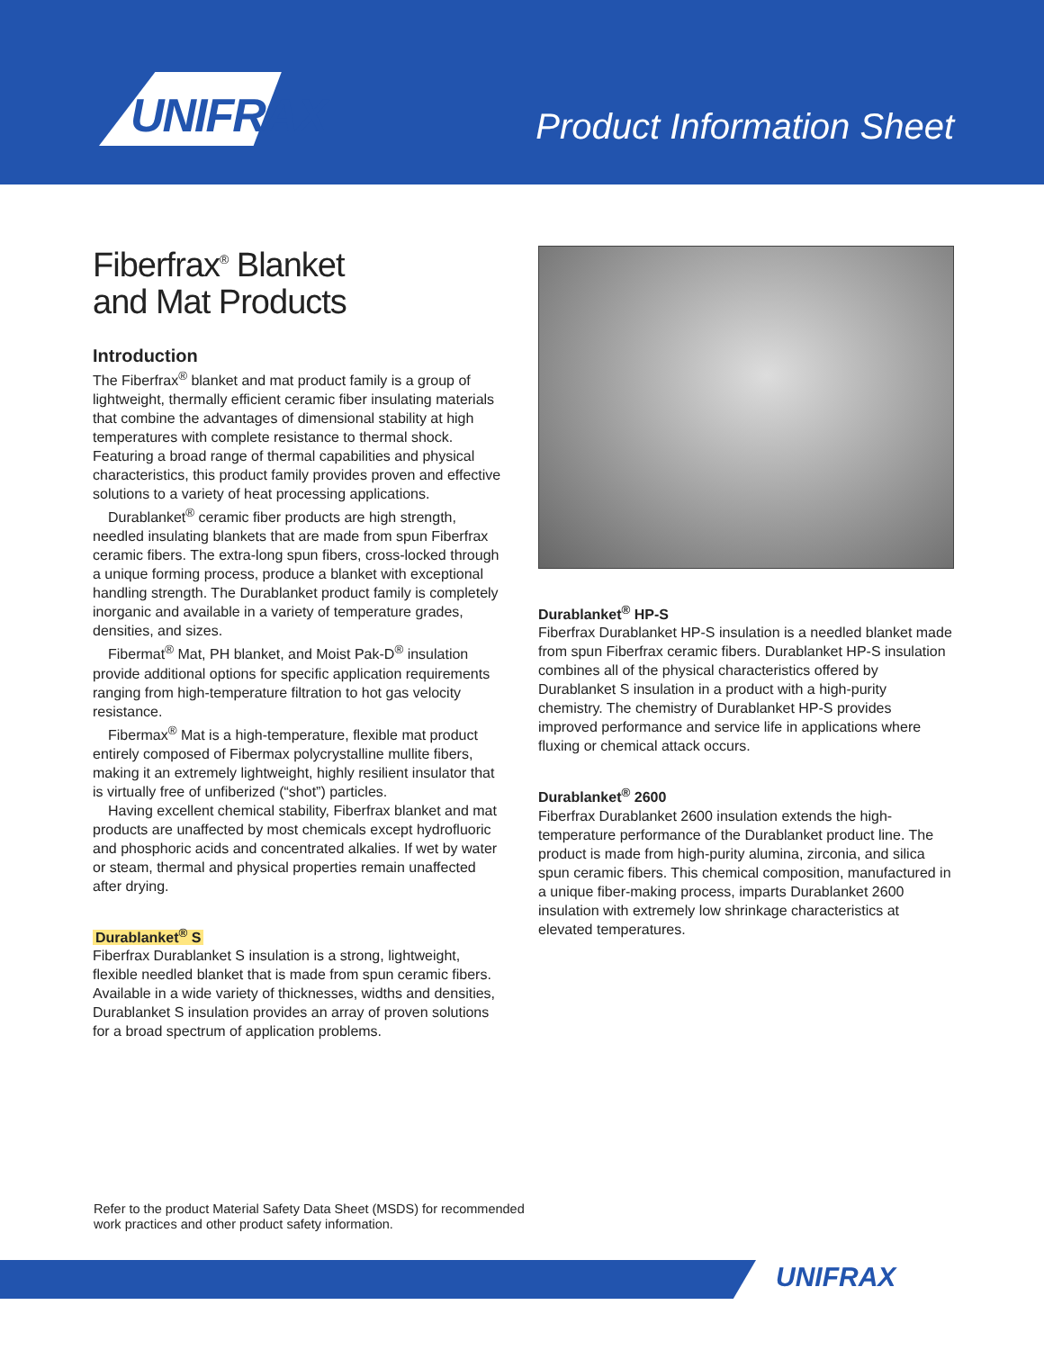UNIFRAX
Product Information Sheet
Fiberfrax<sup>®</sup> Blanket
and Mat Products
Introduction
The Fiberfrax<sup>®</sup> blanket and mat product family is a group of lightweight, thermally efficient ceramic fiber insulating materials that combine the advantages of dimensional stability at high temperatures with complete resistance to thermal shock. Featuring a broad range of thermal capabilities and physical characteristics, this product family provides proven and effective solutions to a variety of heat processing applications.
Durablanket<sup>®</sup> ceramic fiber products are high strength, needled insulating blankets that are made from spun Fiberfrax ceramic fibers. The extra-long spun fibers, cross-locked through a unique forming process, produce a blanket with exceptional handling strength. The Durablanket product family is completely inorganic and available in a variety of temperature grades, densities, and sizes.
Fibermat<sup>®</sup> Mat, PH blanket, and Moist Pak-D<sup>®</sup> insulation provide additional options for specific application requirements ranging from high-temperature filtration to hot gas velocity resistance.
Fibermax<sup>®</sup> Mat is a high-temperature, flexible mat product entirely composed of Fibermax polycrystalline mullite fibers, making it an extremely lightweight, highly resilient insulator that is virtually free of unfiberized (“shot”) particles.
Having excellent chemical stability, Fiberfrax blanket and mat products are unaffected by most chemicals except hydrofluoric and phosphoric acids and concentrated alkalies. If wet by water or steam, thermal and physical properties remain unaffected after drying.
Durablanket<sup>®</sup> S
Fiberfrax Durablanket S insulation is a strong, lightweight, flexible needled blanket that is made from spun ceramic fibers. Available in a wide variety of thicknesses, widths and densities, Durablanket S insulation provides an array of proven solutions for a broad spectrum of application problems.
Durablanket<sup>®</sup> HP-S
Fiberfrax Durablanket HP-S insulation is a needled blanket made from spun Fiberfrax ceramic fibers. Durablanket HP-S insulation combines all of the physical characteristics offered by Durablanket S insulation in a product with a high-purity chemistry. The chemistry of Durablanket HP-S provides improved performance and service life in applications where fluxing or chemical attack occurs.
Durablanket<sup>®</sup> 2600
Fiberfrax Durablanket 2600 insulation extends the high-temperature performance of the Durablanket product line. The product is made from high-purity alumina, zirconia, and silica spun ceramic fibers. This chemical composition, manufactured in a unique fiber-making process, imparts Durablanket 2600 insulation with extremely low shrinkage characteristics at elevated temperatures.
Refer to the product Material Safety Data Sheet (MSDS) for recommended
work practices and other product safety information.
UNIFRAX